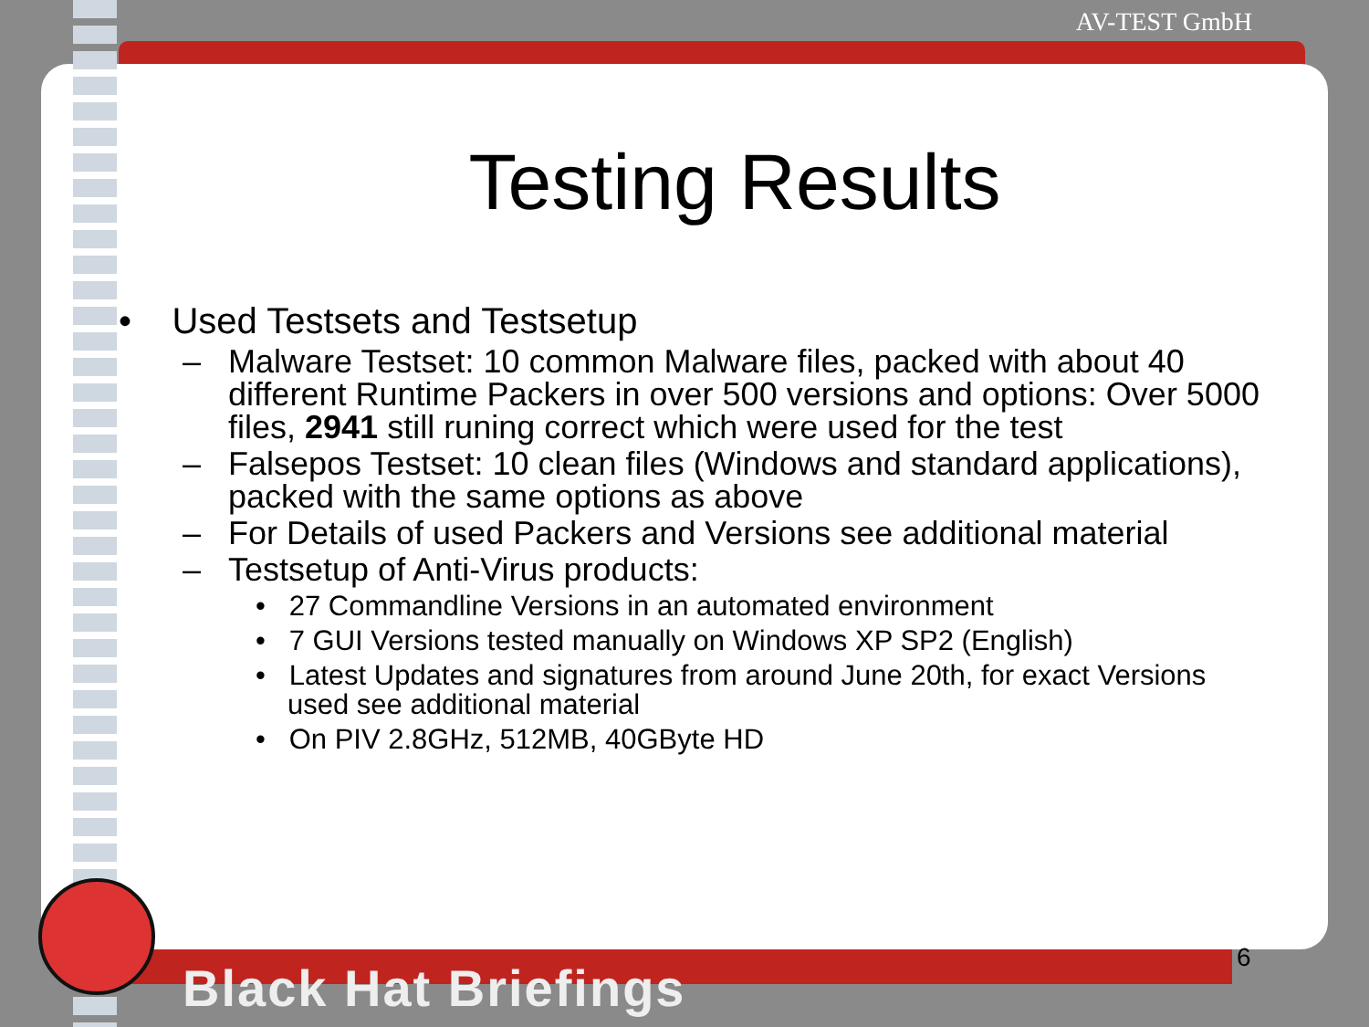AV-TEST GmbH
Testing Results
• Used Testsets and Testsetup
– Malware Testset: 10 common Malware files, packed with about 40 different Runtime Packers in over 500 versions and options: Over 5000 files, 2941 still runing correct which were used for the test
– Falsepos Testset: 10 clean files (Windows and standard applications), packed with the same options as above
– For Details of used Packers and Versions see additional material
– Testsetup of Anti-Virus products:
• 27 Commandline Versions in an automated environment
• 7 GUI Versions tested manually on Windows XP SP2 (English)
• Latest Updates and signatures from around June 20th, for exact Versions used see additional material
• On PIV 2.8GHz, 512MB, 40GByte HD
6
Black Hat Briefings